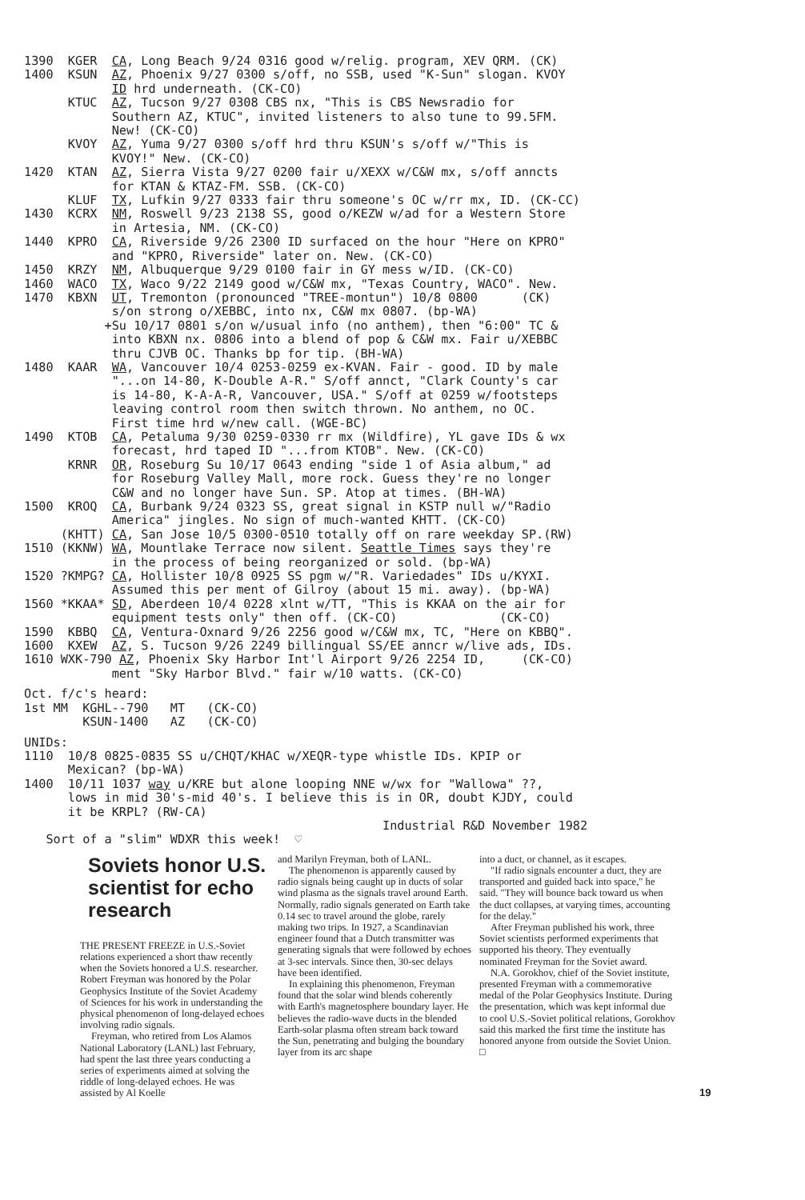1390  KGER  CA, Long Beach 9/24 0316 good w/relig. program, XEV QRM. (CK)
1400  KSUN  AZ, Phoenix 9/27 0300 s/off, no SSB, used "K-Sun" slogan. KVOY
            ID hrd underneath. (CK-CO)
      KTUC  AZ, Tucson 9/27 0308 CBS nx, "This is CBS Newsradio for
            Southern AZ, KTUC", invited listeners to also tune to 99.5FM.
            New! (CK-CO)
      KVOY  AZ, Yuma 9/27 0300 s/off hrd thru KSUN's s/off w/"This is
            KVOY!" New. (CK-CO)
1420  KTAN  AZ, Sierra Vista 9/27 0200 fair u/XEXX w/C&W mx, s/off anncts
            for KTAN & KTAZ-FM. SSB. (CK-CO)
      KLUF  TX, Lufkin 9/27 0333 fair thru someone's OC w/rr mx, ID. (CK-CC)
1430  KCRX  NM, Roswell 9/23 2138 SS, good o/KEZW w/ad for a Western Store
            in Artesia, NM. (CK-CO)
1440  KPRO  CA, Riverside 9/26 2300 ID surfaced on the hour "Here on KPRO"
            and "KPRO, Riverside" later on. New. (CK-CO)
1450  KRZY  NM, Albuquerque 9/29 0100 fair in GY mess w/ID. (CK-CO)
1460  WACO  TX, Waco 9/22 2149 good w/C&W mx, "Texas Country, WACO". New.
1470  KBXN  UT, Tremonton (pronounced "TREE-montun") 10/8 0800      (CK)
            s/on strong o/XEBBC, into nx, C&W mx 0807. (bp-WA)
           +Su 10/17 0801 s/on w/usual info (no anthem), then "6:00" TC &
            into KBXN nx. 0806 into a blend of pop & C&W mx. Fair u/XEBBC
            thru CJVB OC. Thanks bp for tip. (BH-WA)
1480  KAAR  WA, Vancouver 10/4 0253-0259 ex-KVAN. Fair - good. ID by male
            "...on 14-80, K-Double A-R." S/off annct, "Clark County's car
            is 14-80, K-A-A-R, Vancouver, USA." S/off at 0259 w/footsteps
            leaving control room then switch thrown. No anthem, no OC.
            First time hrd w/new call. (WGE-BC)
1490  KTOB  CA, Petaluma 9/30 0259-0330 rr mx (Wildfire), YL gave IDs & wx
            forecast, hrd taped ID "...from KTOB". New. (CK-CO)
      KRNR  OR, Roseburg Su 10/17 0643 ending "side 1 of Asia album," ad
            for Roseburg Valley Mall, more rock. Guess they're no longer
            C&W and no longer have Sun. SP. Atop at times. (BH-WA)
1500  KROQ  CA, Burbank 9/24 0323 SS, great signal in KSTP null w/"Radio
            America" jingles. No sign of much-wanted KHTT. (CK-CO)
     (KHTT) CA, San Jose 10/5 0300-0510 totally off on rare weekday SP.(RW)
1510 (KKNW) WA, Mountlake Terrace now silent. Seattle Times says they're
            in the process of being reorganized or sold. (bp-WA)
1520 ?KMPG? CA, Hollister 10/8 0925 SS pgm w/"R. Variedades" IDs u/KYXI.
            Assumed this per ment of Gilroy (about 15 mi. away). (bp-WA)
1560 *KKAA* SD, Aberdeen 10/4 0228 xlnt w/TT, "This is KKAA on the air for
            equipment tests only" then off. (CK-CO)              (CK-CO)
1590  KBBQ  CA, Ventura-Oxnard 9/26 2256 good w/C&W mx, TC, "Here on KBBQ".
1600  KXEW  AZ, S. Tucson 9/26 2249 billingual SS/EE anncr w/live ads, IDs.
1610 WXK-790 AZ, Phoenix Sky Harbor Int'l Airport 9/26 2254 ID,     (CK-CO)
            ment "Sky Harbor Blvd." fair w/10 watts. (CK-CO)
Oct. f/c's heard:
1st MM  KGHL--790   MT   (CK-CO)
        KSUN-1400   AZ   (CK-CO)
UNIDs:
1110  10/8 0825-0835 SS u/CHQT/KHAC w/XEQR-type whistle IDs. KPIP or
      Mexican? (bp-WA)
1400  10/11 1037 way u/KRE but alone looping NNE w/wx for "Wallowa" ??,
      lows in mid 30's-mid 40's. I believe this is in OR, doubt KJDY, could
      it be KRPL? (RW-CA)
                                                 Industrial R&D November 1982
   Sort of a "slim" WDXR this week!  ♡
Soviets honor U.S. scientist for echo research
THE PRESENT FREEZE in U.S.-Soviet relations experienced a short thaw recently when the Soviets honored a U.S. researcher. Robert Freyman was honored by the Polar Geophysics Institute of the Soviet Academy of Sciences for his work in understanding the physical phenomenon of long-delayed echoes involving radio signals.
Freyman, who retired from Los Alamos National Laboratory (LANL) last February, had spent the last three years conducting a series of experiments aimed at solving the riddle of long-delayed echoes. He was assisted by Al Koelle
and Marilyn Freyman, both of LANL.
The phenomenon is apparently caused by radio signals being caught up in ducts of solar wind plasma as the signals travel around Earth. Normally, radio signals generated on Earth take 0.14 sec to travel around the globe, rarely making two trips. In 1927, a Scandinavian engineer found that a Dutch transmitter was generating signals that were followed by echoes at 3-sec intervals. Since then, 30-sec delays have been identified.
In explaining this phenomenon, Freyman found that the solar wind blends coherently with Earth's magnetosphere boundary layer. He believes the radio-wave ducts in the blended Earth-solar plasma often stream back toward the Sun, penetrating and bulging the boundary layer from its arc shape
into a duct, or channel, as it escapes.
"If radio signals encounter a duct, they are transported and guided back into space," he said. "They will bounce back toward us when the duct collapses, at varying times, accounting for the delay."
After Freyman published his work, three Soviet scientists performed experiments that supported his theory. They eventually nominated Freyman for the Soviet award.
N.A. Gorokhov, chief of the Soviet institute, presented Freyman with a commemorative medal of the Polar Geophysics Institute. During the presentation, which was kept informal due to cool U.S.-Soviet political relations, Gorokhov said this marked the first time the institute has honored anyone from outside the Soviet Union. □
19